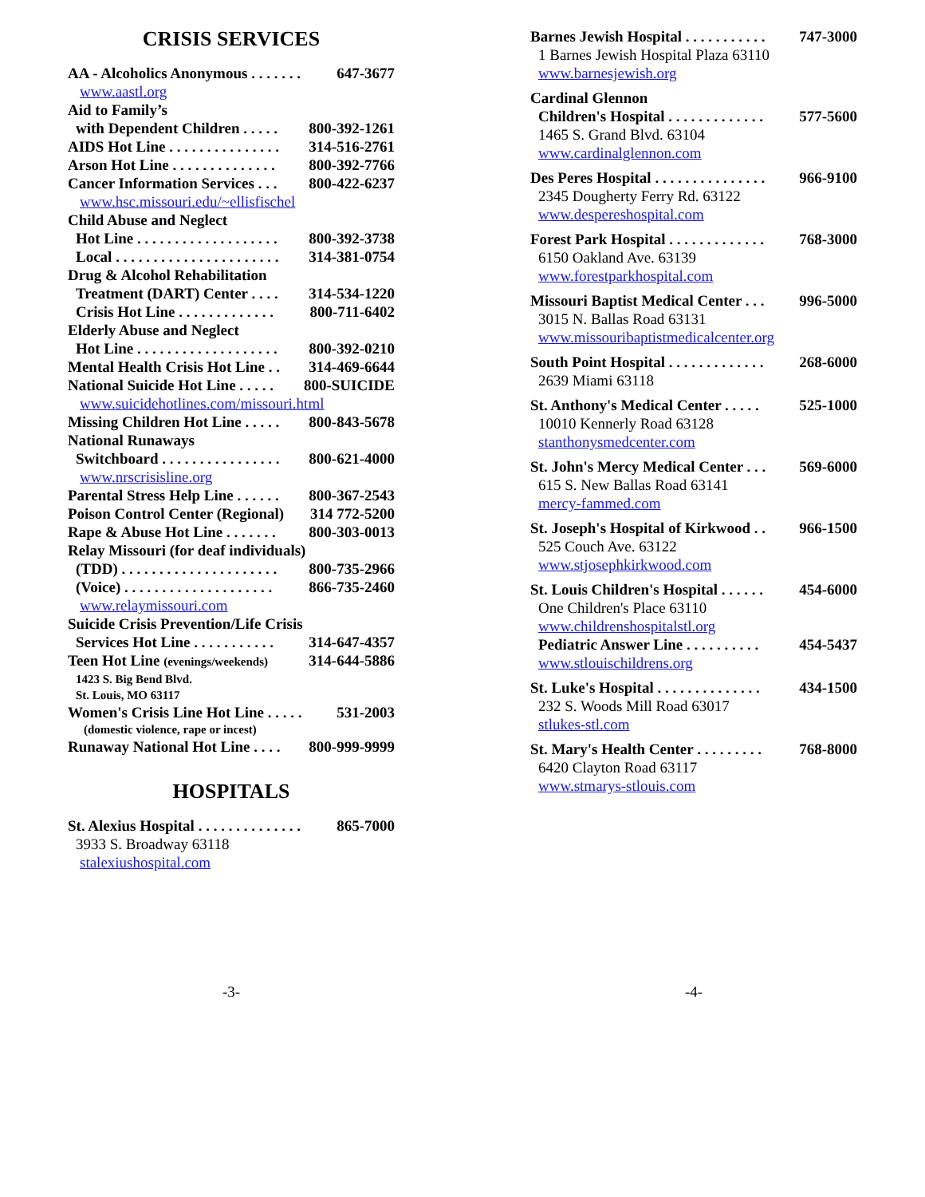CRISIS SERVICES
AA - Alcoholics Anonymous . . . . . . . 647-3677
www.aastl.org
Aid to Family’s
with Dependent Children . . . . . 800-392-1261
AIDS Hot Line . . . . . . . . . . . . . . . 314-516-2761
Arson Hot Line . . . . . . . . . . . . . . 800-392-7766
Cancer Information Services . . . 800-422-6237
www.hsc.missouri.edu/~ellisfischel
Child Abuse and Neglect
Hot Line . . . . . . . . . . . . . . . . . . . 800-392-3738
Local . . . . . . . . . . . . . . . . . . . . . . 314-381-0754
Drug & Alcohol Rehabilitation
Treatment (DART) Center . . . . 314-534-1220
Crisis Hot Line . . . . . . . . . . . . . 800-711-6402
Elderly Abuse and Neglect
Hot Line . . . . . . . . . . . . . . . . . . . 800-392-0210
Mental Health Crisis Hot Line . . 314-469-6644
National Suicide Hot Line . . . . . 800-SUICIDE
www.suicidehotlines.com/missouri.html
Missing Children Hot Line . . . . . 800-843-5678
National Runaways
Switchboard . . . . . . . . . . . . . . . . 800-621-4000
www.nrscrisisline.org
Parental Stress Help Line . . . . . . 800-367-2543
Poison Control Center (Regional) 314 772-5200
Rape & Abuse Hot Line . . . . . . . 800-303-0013
Relay Missouri (for deaf individuals)
(TDD) . . . . . . . . . . . . . . . . . . . . . 800-735-2966
(Voice) . . . . . . . . . . . . . . . . . . . . 866-735-2460
www.relaymissouri.com
Suicide Crisis Prevention/Life Crisis
Services Hot Line . . . . . . . . . . . 314-647-4357
Teen Hot Line (evenings/weekends) 314-644-5886
1423 S. Big Bend Blvd.
St. Louis, MO 63117
Women's Crisis Line Hot Line . . . . . 531-2003
(domestic violence, rape or incest)
Runaway National Hot Line . . . . 800-999-9999
HOSPITALS
St. Alexius Hospital . . . . . . . . . . . . . . 865-7000
3933 S. Broadway 63118
stalexiushospital.com
Barnes Jewish Hospital . . . . . . . . . . . 747-3000
1 Barnes Jewish Hospital Plaza 63110
www.barnesjewish.org
Cardinal Glennon
Children's Hospital . . . . . . . . . . . . . 577-5600
1465 S. Grand Blvd. 63104
www.cardinalglennon.com
Des Peres Hospital . . . . . . . . . . . . . . . 966-9100
2345 Dougherty Ferry Rd. 63122
www.despereshospital.com
Forest Park Hospital . . . . . . . . . . . . . 768-3000
6150 Oakland Ave. 63139
www.forestparkhospital.com
Missouri Baptist Medical Center . . . 996-5000
3015 N. Ballas Road 63131
www.missouribaptistmedicalcenter.org
South Point Hospital . . . . . . . . . . . . . 268-6000
2639 Miami 63118
St. Anthony's Medical Center . . . . . 525-1000
10010 Kennerly Road 63128
stanthonysmedcenter.com
St. John's Mercy Medical Center . . . 569-6000
615 S. New Ballas Road 63141
mercy-fammed.com
St. Joseph's Hospital of Kirkwood . . 966-1500
525 Couch Ave. 63122
www.stjosephkirkwood.com
St. Louis Children's Hospital . . . . . . 454-6000
One Children's Place 63110
www.childrenshospitalstl.org
Pediatric Answer Line . . . . . . . . . . 454-5437
www.stlouischildrens.org
St. Luke's Hospital . . . . . . . . . . . . . . 434-1500
232 S. Woods Mill Road 63017
stlukes-stl.com
St. Mary's Health Center . . . . . . . . . 768-8000
6420 Clayton Road 63117
www.stmarys-stlouis.com
-3- -4-